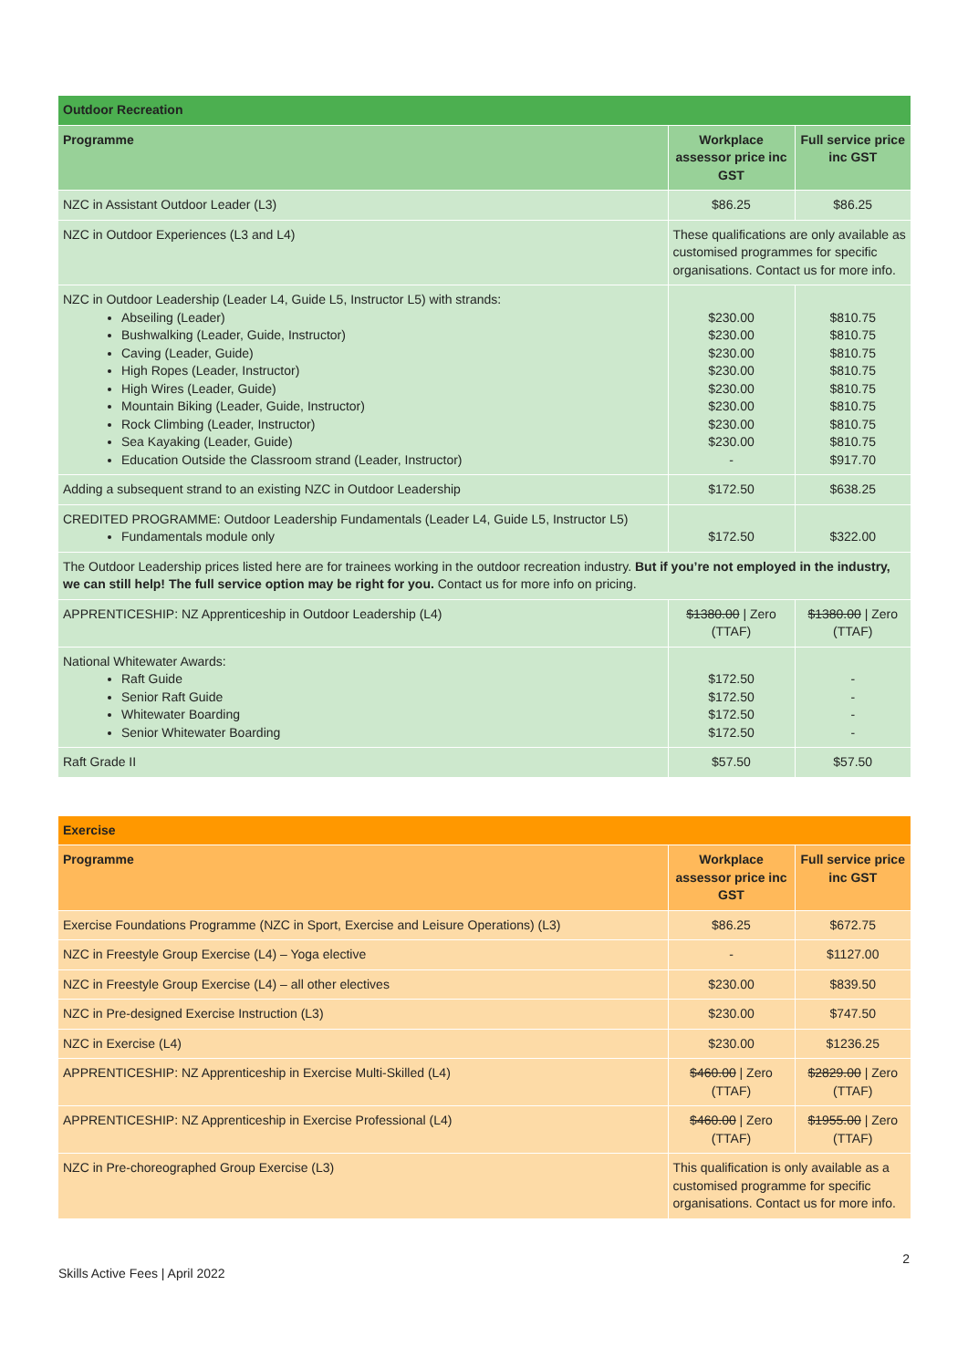| Outdoor Recreation | | |
| --- | --- | --- |
| Programme | Workplace assessor price inc GST | Full service price inc GST |
| NZC in Assistant Outdoor Leader (L3) | $86.25 | $86.25 |
| NZC in Outdoor Experiences (L3 and L4) | These qualifications are only available as customised programmes for specific organisations. Contact us for more info. | |
| NZC in Outdoor Leadership (Leader L4, Guide L5, Instructor L5) with strands: Abseiling (Leader) Bushwalking (Leader, Guide, Instructor) Caving (Leader, Guide) High Ropes (Leader, Instructor) High Wires (Leader, Guide) Mountain Biking (Leader, Guide, Instructor) Rock Climbing (Leader, Instructor) Sea Kayaking (Leader, Guide) Education Outside the Classroom strand (Leader, Instructor) | $230.00 $230.00 $230.00 $230.00 $230.00 $230.00 $230.00 $230.00 - | $810.75 $810.75 $810.75 $810.75 $810.75 $810.75 $810.75 $810.75 $917.70 |
| Adding a subsequent strand to an existing NZC in Outdoor Leadership | $172.50 | $638.25 |
| CREDITED PROGRAMME: Outdoor Leadership Fundamentals (Leader L4, Guide L5, Instructor L5) Fundamentals module only | $172.50 | $322.00 |
| The Outdoor Leadership prices listed here are for trainees working in the outdoor recreation industry. But if you’re not employed in the industry, we can still help! The full service option may be right for you. Contact us for more info on pricing. | | |
| APPRENTICESHIP: NZ Apprenticeship in Outdoor Leadership (L4) | $1380.00 / Zero (TTAF) | $1380.00 / Zero (TTAF) |
| National Whitewater Awards: Raft Guide Senior Raft Guide Whitewater Boarding Senior Whitewater Boarding | $172.50 $172.50 $172.50 $172.50 | - - - - |
| Raft Grade II | $57.50 | $57.50 |
| Exercise | | |
| --- | --- | --- |
| Programme | Workplace assessor price inc GST | Full service price inc GST |
| Exercise Foundations Programme (NZC in Sport, Exercise and Leisure Operations) (L3) | $86.25 | $672.75 |
| NZC in Freestyle Group Exercise (L4) – Yoga elective | - | $1127.00 |
| NZC in Freestyle Group Exercise (L4) – all other electives | $230.00 | $839.50 |
| NZC in Pre-designed Exercise Instruction (L3) | $230.00 | $747.50 |
| NZC in Exercise (L4) | $230.00 | $1236.25 |
| APPRENTICESHIP: NZ Apprenticeship in Exercise Multi-Skilled (L4) | $460.00 / Zero (TTAF) | $2829.00 / Zero (TTAF) |
| APPRENTICESHIP: NZ Apprenticeship in Exercise Professional (L4) | $460.00 / Zero (TTAF) | $1955.00 / Zero (TTAF) |
| NZC in Pre-choreographed Group Exercise (L3) | This qualification is only available as a customised programme for specific organisations. Contact us for more info. | |
2
Skills Active Fees | April 2022